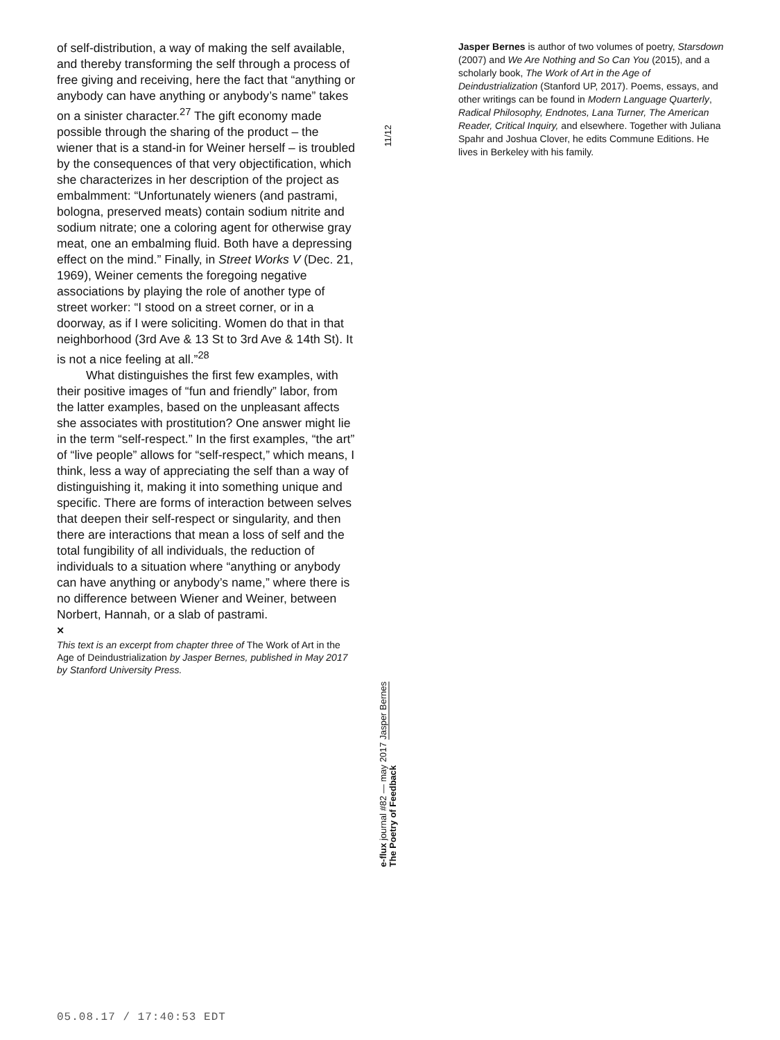of self-distribution, a way of making the self available, and thereby transforming the self through a process of free giving and receiving, here the fact that “anything or anybody can have anything or anybody’s name” takes on a sinister character.<sup>27</sup> The gift economy made possible through the sharing of the product – the wiener that is a stand-in for Weiner herself – is troubled by the consequences of that very objectification, which she characterizes in her description of the project as embalmment: “Unfortunately wieners (and pastrami, bologna, preserved meats) contain sodium nitrite and sodium nitrate; one a coloring agent for otherwise gray meat, one an embalming fluid. Both have a depressing effect on the mind.” Finally, in Street Works V (Dec. 21, 1969), Weiner cements the foregoing negative associations by playing the role of another type of street worker: “I stood on a street corner, or in a doorway, as if I were soliciting. Women do that in that neighborhood (3rd Ave & 13 St to 3rd Ave & 14th St). It is not a nice feeling at all.”<sup>28</sup>
What distinguishes the first few examples, with their positive images of “fun and friendly” labor, from the latter examples, based on the unpleasant affects she associates with prostitution? One answer might lie in the term “self-respect.” In the first examples, “the art” of “live people” allows for “self-respect,” which means, I think, less a way of appreciating the self than a way of distinguishing it, making it into something unique and specific. There are forms of interaction between selves that deepen their self-respect or singularity, and then there are interactions that mean a loss of self and the total fungibility of all individuals, the reduction of individuals to a situation where “anything or anybody can have anything or anybody’s name,” where there is no difference between Wiener and Weiner, between Norbert, Hannah, or a slab of pastrami.
×
This text is an excerpt from chapter three of The Work of Art in the Age of Deindustrialization by Jasper Bernes, published in May 2017 by Stanford University Press.
11/12
e-flux journal #82 — may 2017 Jasper Bernes
The Poetry of Feedback
Jasper Bernes is author of two volumes of poetry, Starsdown (2007) and We Are Nothing and So Can You (2015), and a scholarly book, The Work of Art in the Age of Deindustrialization (Stanford UP, 2017). Poems, essays, and other writings can be found in Modern Language Quarterly, Radical Philosophy, Endnotes, Lana Turner, The American Reader, Critical Inquiry, and elsewhere. Together with Juliana Spahr and Joshua Clover, he edits Commune Editions. He lives in Berkeley with his family.
05.08.17 / 17:40:53 EDT